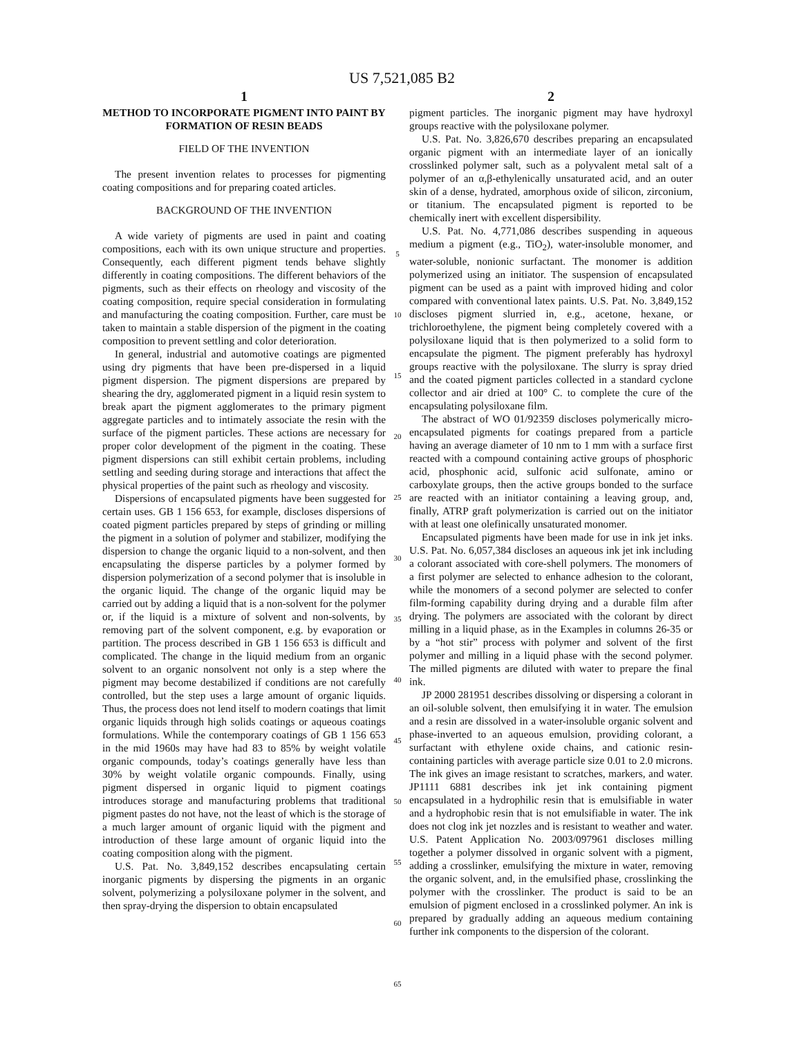US 7,521,085 B2
1
METHOD TO INCORPORATE PIGMENT INTO PAINT BY FORMATION OF RESIN BEADS
FIELD OF THE INVENTION
The present invention relates to processes for pigmenting coating compositions and for preparing coated articles.
BACKGROUND OF THE INVENTION
A wide variety of pigments are used in paint and coating compositions, each with its own unique structure and properties. Consequently, each different pigment tends behave slightly differently in coating compositions. The different behaviors of the pigments, such as their effects on rheology and viscosity of the coating composition, require special consideration in formulating and manufacturing the coating composition. Further, care must be taken to maintain a stable dispersion of the pigment in the coating composition to prevent settling and color deterioration.
In general, industrial and automotive coatings are pigmented using dry pigments that have been pre-dispersed in a liquid pigment dispersion. The pigment dispersions are prepared by shearing the dry, agglomerated pigment in a liquid resin system to break apart the pigment agglomerates to the primary pigment aggregate particles and to intimately associate the resin with the surface of the pigment particles. These actions are necessary for proper color development of the pigment in the coating. These pigment dispersions can still exhibit certain problems, including settling and seeding during storage and interactions that affect the physical properties of the paint such as rheology and viscosity.
Dispersions of encapsulated pigments have been suggested for certain uses. GB 1 156 653, for example, discloses dispersions of coated pigment particles prepared by steps of grinding or milling the pigment in a solution of polymer and stabilizer, modifying the dispersion to change the organic liquid to a non-solvent, and then encapsulating the disperse particles by a polymer formed by dispersion polymerization of a second polymer that is insoluble in the organic liquid. The change of the organic liquid may be carried out by adding a liquid that is a non-solvent for the polymer or, if the liquid is a mixture of solvent and non-solvents, by removing part of the solvent component, e.g. by evaporation or partition. The process described in GB 1 156 653 is difficult and complicated. The change in the liquid medium from an organic solvent to an organic nonsolvent not only is a step where the pigment may become destabilized if conditions are not carefully controlled, but the step uses a large amount of organic liquids. Thus, the process does not lend itself to modern coatings that limit organic liquids through high solids coatings or aqueous coatings formulations. While the contemporary coatings of GB 1 156 653 in the mid 1960s may have had 83 to 85% by weight volatile organic compounds, today’s coatings generally have less than 30% by weight volatile organic compounds. Finally, using pigment dispersed in organic liquid to pigment coatings introduces storage and manufacturing problems that traditional pigment pastes do not have, not the least of which is the storage of a much larger amount of organic liquid with the pigment and introduction of these large amount of organic liquid into the coating composition along with the pigment.
U.S. Pat. No. 3,849,152 describes encapsulating certain inorganic pigments by dispersing the pigments in an organic solvent, polymerizing a polysiloxane polymer in the solvent, and then spray-drying the dispersion to obtain encapsulated
5
10
15
20
25
30
35
40
45
50
55
60
65
2
pigment particles. The inorganic pigment may have hydroxyl groups reactive with the polysiloxane polymer.
U.S. Pat. No. 3,826,670 describes preparing an encapsulated organic pigment with an intermediate layer of an ionically crosslinked polymer salt, such as a polyvalent metal salt of a polymer of an α,β-ethylenically unsaturated acid, and an outer skin of a dense, hydrated, amorphous oxide of silicon, zirconium, or titanium. The encapsulated pigment is reported to be chemically inert with excellent dispersibility.
U.S. Pat. No. 4,771,086 describes suspending in aqueous medium a pigment (e.g., TiO<sub>2</sub>), water-insoluble monomer, and water-soluble, nonionic surfactant. The monomer is addition polymerized using an initiator. The suspension of encapsulated pigment can be used as a paint with improved hiding and color compared with conventional latex paints. U.S. Pat. No. 3,849,152 discloses pigment slurried in, e.g., acetone, hexane, or trichloroethylene, the pigment being completely covered with a polysiloxane liquid that is then polymerized to a solid form to encapsulate the pigment. The pigment preferably has hydroxyl groups reactive with the polysiloxane. The slurry is spray dried and the coated pigment particles collected in a standard cyclone collector and air dried at 100° C. to complete the cure of the encapsulating polysiloxane film.
The abstract of WO 01/92359 discloses polymerically micro-encapsulated pigments for coatings prepared from a particle having an average diameter of 10 nm to 1 mm with a surface first reacted with a compound containing active groups of phosphoric acid, phosphonic acid, sulfonic acid sulfonate, amino or carboxylate groups, then the active groups bonded to the surface are reacted with an initiator containing a leaving group, and, finally, ATRP graft polymerization is carried out on the initiator with at least one olefinically unsaturated monomer.
Encapsulated pigments have been made for use in ink jet inks. U.S. Pat. No. 6,057,384 discloses an aqueous ink jet ink including a colorant associated with core-shell polymers. The monomers of a first polymer are selected to enhance adhesion to the colorant, while the monomers of a second polymer are selected to confer film-forming capability during drying and a durable film after drying. The polymers are associated with the colorant by direct milling in a liquid phase, as in the Examples in columns 26-35 or by a “hot stir” process with polymer and solvent of the first polymer and milling in a liquid phase with the second polymer. The milled pigments are diluted with water to prepare the final ink.
JP 2000 281951 describes dissolving or dispersing a colorant in an oil-soluble solvent, then emulsifying it in water. The emulsion and a resin are dissolved in a water-insoluble organic solvent and phase-inverted to an aqueous emulsion, providing colorant, a surfactant with ethylene oxide chains, and cationic resin-containing particles with average particle size 0.01 to 2.0 microns. The ink gives an image resistant to scratches, markers, and water. JP1111 6881 describes ink jet ink containing pigment encapsulated in a hydrophilic resin that is emulsifiable in water and a hydrophobic resin that is not emulsifiable in water. The ink does not clog ink jet nozzles and is resistant to weather and water. U.S. Patent Application No. 2003/097961 discloses milling together a polymer dissolved in organic solvent with a pigment, adding a crosslinker, emulsifying the mixture in water, removing the organic solvent, and, in the emulsified phase, crosslinking the polymer with the crosslinker. The product is said to be an emulsion of pigment enclosed in a crosslinked polymer. An ink is prepared by gradually adding an aqueous medium containing further ink components to the dispersion of the colorant.